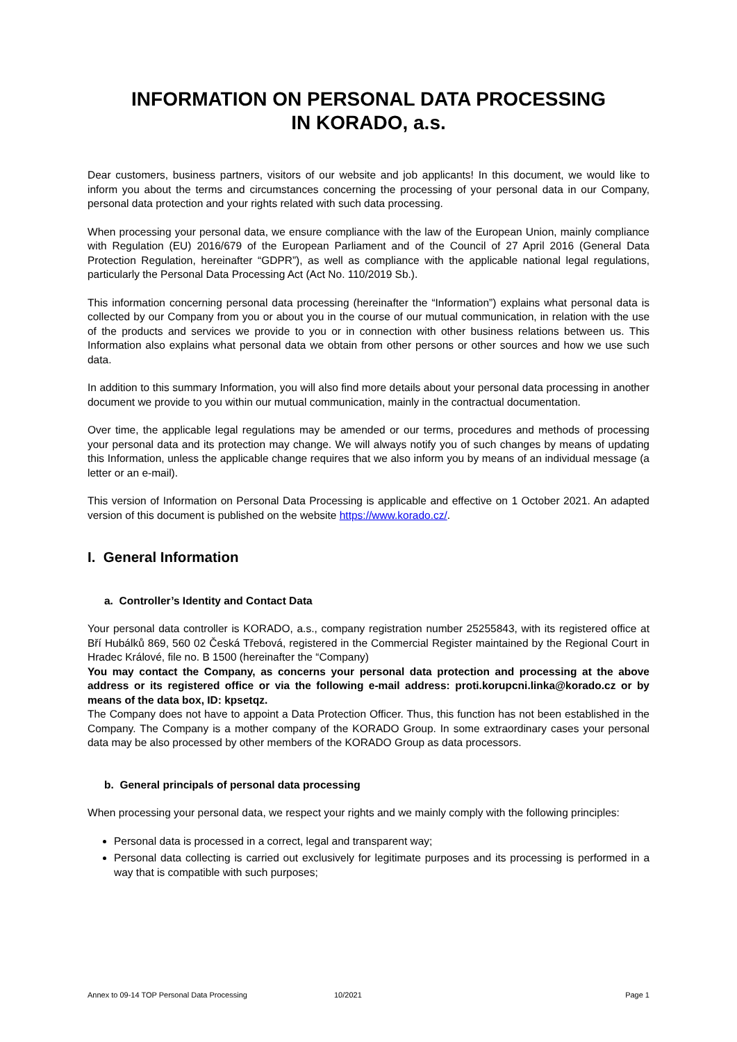INFORMATION ON PERSONAL DATA PROCESSING
IN KORADO, a.s.
Dear customers, business partners, visitors of our website and job applicants! In this document, we would like to inform you about the terms and circumstances concerning the processing of your personal data in our Company, personal data protection and your rights related with such data processing.
When processing your personal data, we ensure compliance with the law of the European Union, mainly compliance with Regulation (EU) 2016/679 of the European Parliament and of the Council of 27 April 2016 (General Data Protection Regulation, hereinafter “GDPR”), as well as compliance with the applicable national legal regulations, particularly the Personal Data Processing Act (Act No. 110/2019 Sb.).
This information concerning personal data processing (hereinafter the “Information”) explains what personal data is collected by our Company from you or about you in the course of our mutual communication, in relation with the use of the products and services we provide to you or in connection with other business relations between us. This Information also explains what personal data we obtain from other persons or other sources and how we use such data.
In addition to this summary Information, you will also find more details about your personal data processing in another document we provide to you within our mutual communication, mainly in the contractual documentation.
Over time, the applicable legal regulations may be amended or our terms, procedures and methods of processing your personal data and its protection may change. We will always notify you of such changes by means of updating this Information, unless the applicable change requires that we also inform you by means of an individual message (a letter or an e-mail).
This version of Information on Personal Data Processing is applicable and effective on 1 October 2021. An adapted version of this document is published on the website https://www.korado.cz/.
I. General Information
a. Controller’s Identity and Contact Data
Your personal data controller is KORADO, a.s., company registration number 25255843, with its registered office at Bří Hubálků 869, 560 02 Česká Třebová, registered in the Commercial Register maintained by the Regional Court in Hradec Králové, file no. B 1500 (hereinafter the “Company)
You may contact the Company, as concerns your personal data protection and processing at the above address or its registered office or via the following e-mail address: proti.korupcni.linka@korado.cz or by means of the data box, ID: kpsetqz.
The Company does not have to appoint a Data Protection Officer. Thus, this function has not been established in the Company. The Company is a mother company of the KORADO Group. In some extraordinary cases your personal data may be also processed by other members of the KORADO Group as data processors.
b. General principals of personal data processing
When processing your personal data, we respect your rights and we mainly comply with the following principles:
Personal data is processed in a correct, legal and transparent way;
Personal data collecting is carried out exclusively for legitimate purposes and its processing is performed in a way that is compatible with such purposes;
Annex to 09-14 TOP Personal Data Processing 10/2021 Page 1